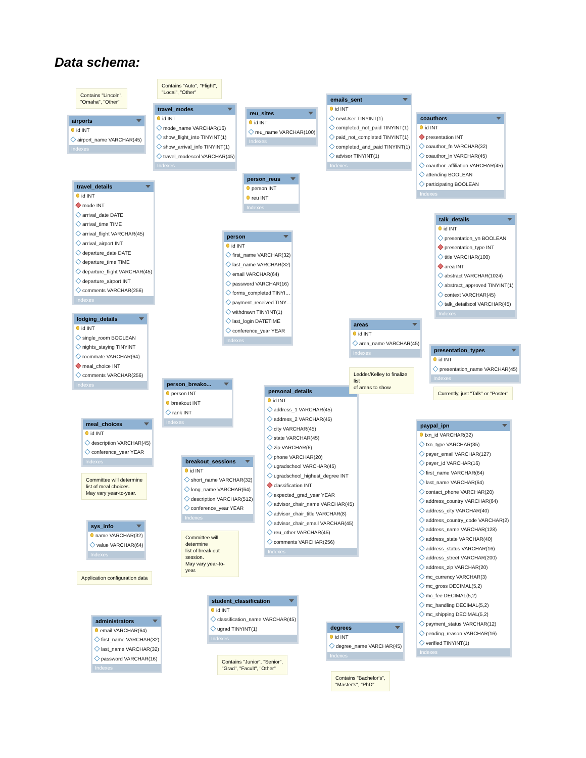Data schema:
Contains "Lincoln",
"Omaha", "Other"
airports
id INT
airport_name VARCHAR(45)
Indexes
travel_details
id INT
mode INT
arrival_date DATE
arrival_time TIME
arrival_flight VARCHAR(45)
arrival_airport INT
departure_date DATE
departure_time TIME
departure_flight VARCHAR(45)
departure_airport INT
comments VARCHAR(256)
Indexes
lodging_details
id INT
single_room BOOLEAN
nights_staying TINYINT
roommate VARCHAR(64)
meal_choice INT
comments VARCHAR(256)
Indexes
meal_choices
id INT
description VARCHAR(45)
conference_year YEAR
Indexes
Committee will determine
list of meal choices.
May vary year-to-year.
sys_info
name VARCHAR(32)
value VARCHAR(64)
Indexes
Application configuration data
administrators
email VARCHAR(64)
first_name VARCHAR(32)
last_name VARCHAR(32)
password VARCHAR(16)
Indexes
Contains "Auto", "Flight",
"Local", "Other"
travel_modes
id INT
mode_name VARCHAR(16)
show_flight_into TINYINT(1)
show_arrival_info TINYINT(1)
travel_modescol VARCHAR(45)
Indexes
person_breako...
person INT
breakout INT
rank INT
Indexes
breakout_sessions
id INT
short_name VARCHAR(32)
long_name VARCHAR(64)
description VARCHAR(512)
conference_year YEAR
Indexes
Committee will determine
list of break out session.
May vary year-to-year.
reu_sites
id INT
reu_name VARCHAR(100)
Indexes
person_reus
person INT
reu INT
Indexes
person
id INT
first_name VARCHAR(32)
last_name VARCHAR(32)
email VARCHAR(64)
password VARCHAR(16)
forms_completed TINYI…
payment_received TINY…
withdrawn TINYINT(1)
last_login DATETIME
conference_year YEAR
Indexes
personal_details
id INT
address_1 VARCHAR(45)
address_2 VARCHAR(45)
city VARCHAR(45)
state VARCHAR(45)
zip VARCHAR(6)
phone VARCHAR(20)
ugradschool VARCHAR(45)
ugradschool_highest_degree INT
classification INT
expected_grad_year YEAR
advisor_chair_name VARCHAR(45)
advisor_chair_title VARCHAR(8)
advisor_chair_email VARCHAR(45)
reu_other VARCHAR(45)
comments VARCHAR(256)
Indexes
student_classification
id INT
classification_name VARCHAR(45)
ugrad TINYINT(1)
Indexes
Contains "Junior", "Senior",
"Grad", "Facult", "Other"
emails_sent
id INT
newUser TINYINT(1)
completed_not_paid TINYINT(1)
paid_not_completed TINYINT(1)
completed_and_paid TINYINT(1)
advisor TINYINT(1)
Indexes
areas
id INT
area_name VARCHAR(45)
Indexes
Ledder/Kelley to finalize list
of areas to show
degrees
id INT
degree_name VARCHAR(45)
Indexes
Contains "Bachelor's",
"Master's", "PhD"
coauthors
id INT
presentation INT
coauthor_fn VARCHAR(32)
coauthor_ln VARCHAR(45)
coauthor_affiliation VARCHAR(45)
attending BOOLEAN
participating BOOLEAN
Indexes
talk_details
id INT
presentation_yn BOOLEAN
presentation_type INT
title VARCHAR(100)
area INT
abstract VARCHAR(1024)
abstract_approved TINYINT(1)
context VARCHAR(45)
talk_detailscol VARCHAR(45)
Indexes
presentation_types
id INT
presentation_name VARCHAR(45)
Indexes
Currently, just "Talk" or "Poster"
paypal_ipn
txn_id VARCHAR(32)
txn_type VARCHAR(35)
payer_email VARCHAR(127)
payer_id VARCHAR(16)
first_name VARCHAR(64)
last_name VARCHAR(64)
contact_phone VARCHAR(20)
address_country VARCHAR(64)
address_city VARCHAR(40)
address_country_code VARCHAR(2)
address_name VARCHAR(128)
address_state VARCHAR(40)
address_status VARCHAR(16)
address_street VARCHAR(200)
address_zip VARCHAR(20)
mc_currency VARCHAR(3)
mc_gross DECIMAL(5,2)
mc_fee DECIMAL(5,2)
mc_handling DECIMAL(5,2)
mc_shipping DECIMAL(5,2)
payment_status VARCHAR(12)
pending_reason VARCHAR(16)
verified TINYINT(1)
Indexes